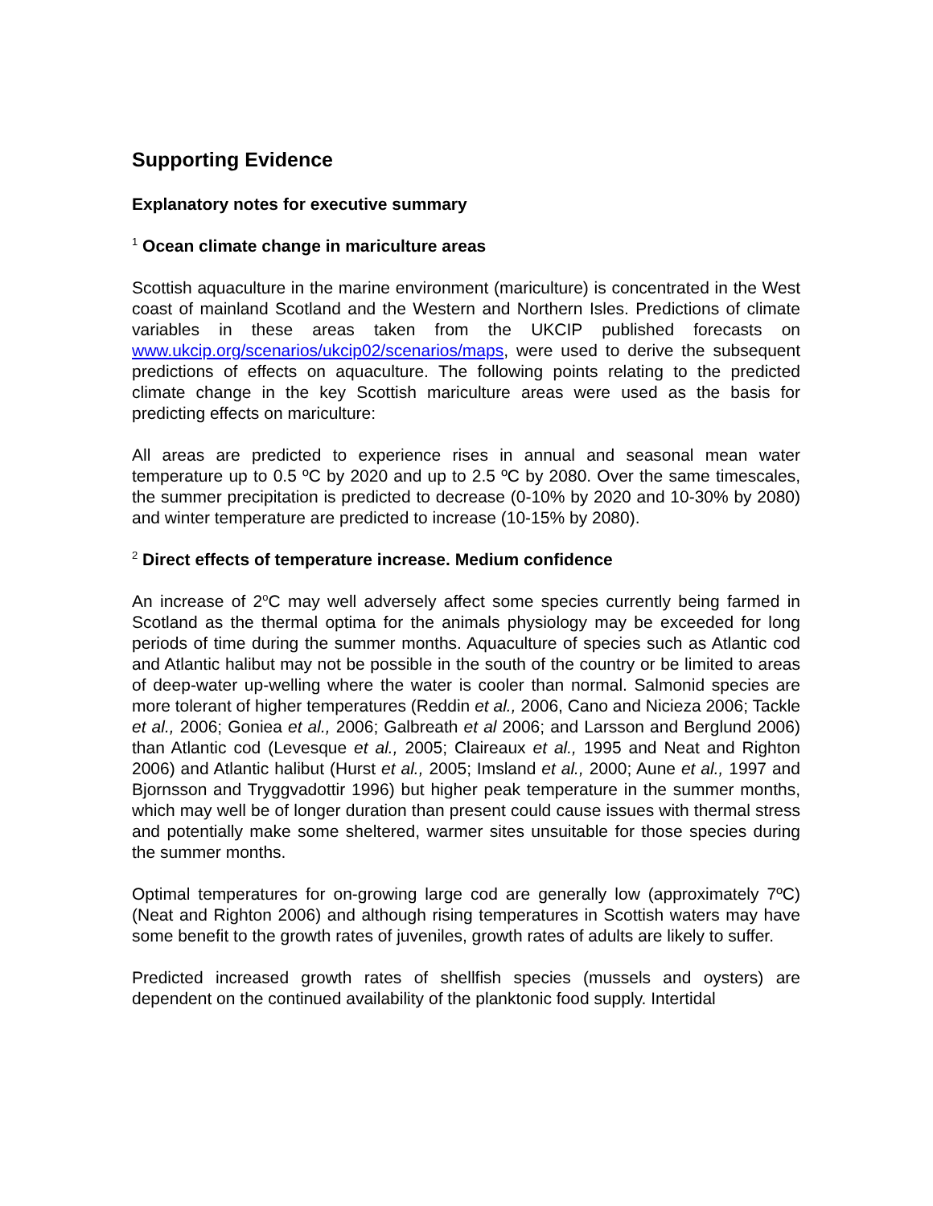Supporting Evidence
Explanatory notes for executive summary
<sup>1</sup> Ocean climate change in mariculture areas
Scottish aquaculture in the marine environment (mariculture) is concentrated in the West coast of mainland Scotland and the Western and Northern Isles. Predictions of climate variables in these areas taken from the UKCIP published forecasts on www.ukcip.org/scenarios/ukcip02/scenarios/maps, were used to derive the subsequent predictions of effects on aquaculture. The following points relating to the predicted climate change in the key Scottish mariculture areas were used as the basis for predicting effects on mariculture:
All areas are predicted to experience rises in annual and seasonal mean water temperature up to 0.5 ºC by 2020 and up to 2.5 ºC by 2080. Over the same timescales, the summer precipitation is predicted to decrease (0-10% by 2020 and 10-30% by 2080) and winter temperature are predicted to increase (10-15% by 2080).
<sup>2</sup> Direct effects of temperature increase. Medium confidence
An increase of 2<sup>o</sup>C may well adversely affect some species currently being farmed in Scotland as the thermal optima for the animals physiology may be exceeded for long periods of time during the summer months. Aquaculture of species such as Atlantic cod and Atlantic halibut may not be possible in the south of the country or be limited to areas of deep-water up-welling where the water is cooler than normal. Salmonid species are more tolerant of higher temperatures (Reddin et al., 2006, Cano and Nicieza 2006; Tackle et al., 2006; Goniea et al., 2006; Galbreath et al 2006; and Larsson and Berglund 2006) than Atlantic cod (Levesque et al., 2005; Claireaux et al., 1995 and Neat and Righton 2006) and Atlantic halibut (Hurst et al., 2005; Imsland et al., 2000; Aune et al., 1997 and Bjornsson and Tryggvadottir 1996) but higher peak temperature in the summer months, which may well be of longer duration than present could cause issues with thermal stress and potentially make some sheltered, warmer sites unsuitable for those species during the summer months.
Optimal temperatures for on-growing large cod are generally low (approximately 7ºC) (Neat and Righton 2006) and although rising temperatures in Scottish waters may have some benefit to the growth rates of juveniles, growth rates of adults are likely to suffer.
Predicted increased growth rates of shellfish species (mussels and oysters) are dependent on the continued availability of the planktonic food supply. Intertidal